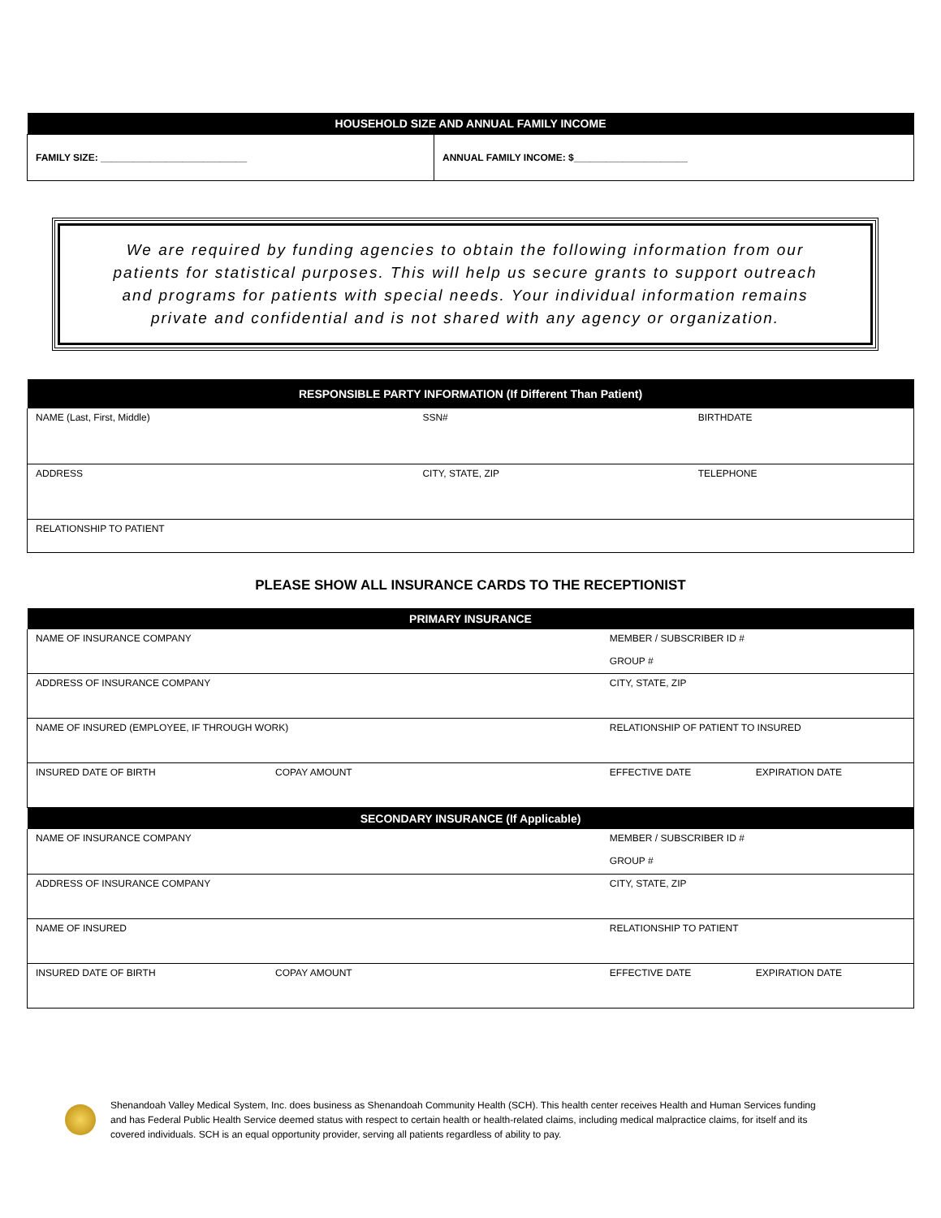| HOUSEHOLD SIZE AND ANNUAL FAMILY INCOME | |
| --- | --- |
| FAMILY SIZE: ___________________________ | ANNUAL FAMILY INCOME: $_____________________ |
We are required by funding agencies to obtain the following information from our patients for statistical purposes. This will help us secure grants to support outreach and programs for patients with special needs. Your individual information remains private and confidential and is not shared with any agency or organization.
| RESPONSIBLE PARTY INFORMATION (If Different Than Patient) | | |
| --- | --- | --- |
| NAME (Last, First, Middle) | SSN# | BIRTHDATE |
| ADDRESS | CITY, STATE, ZIP | TELEPHONE |
| RELATIONSHIP TO PATIENT | | |
PLEASE SHOW ALL INSURANCE CARDS TO THE RECEPTIONIST
| PRIMARY INSURANCE | | | |
| --- | --- | --- | --- |
| NAME OF INSURANCE COMPANY | | MEMBER / SUBSCRIBER ID # GROUP # | |
| ADDRESS OF INSURANCE COMPANY | | CITY, STATE, ZIP | |
| NAME OF INSURED (EMPLOYEE, IF THROUGH WORK) | | RELATIONSHIP OF PATIENT TO INSURED | |
| INSURED DATE OF BIRTH | COPAY AMOUNT | EFFECTIVE DATE | EXPIRATION DATE |
| SECONDARY INSURANCE (If Applicable) | | | |
| NAME OF INSURANCE COMPANY | | MEMBER / SUBSCRIBER ID # GROUP # | |
| ADDRESS OF INSURANCE COMPANY | | CITY, STATE, ZIP | |
| NAME OF INSURED | | RELATIONSHIP TO PATIENT | |
| INSURED DATE OF BIRTH | COPAY AMOUNT | EFFECTIVE DATE | EXPIRATION DATE |
Shenandoah Valley Medical System, Inc. does business as Shenandoah Community Health (SCH). This health center receives Health and Human Services funding and has Federal Public Health Service deemed status with respect to certain health or health-related claims, including medical malpractice claims, for itself and its covered individuals. SCH is an equal opportunity provider, serving all patients regardless of ability to pay.